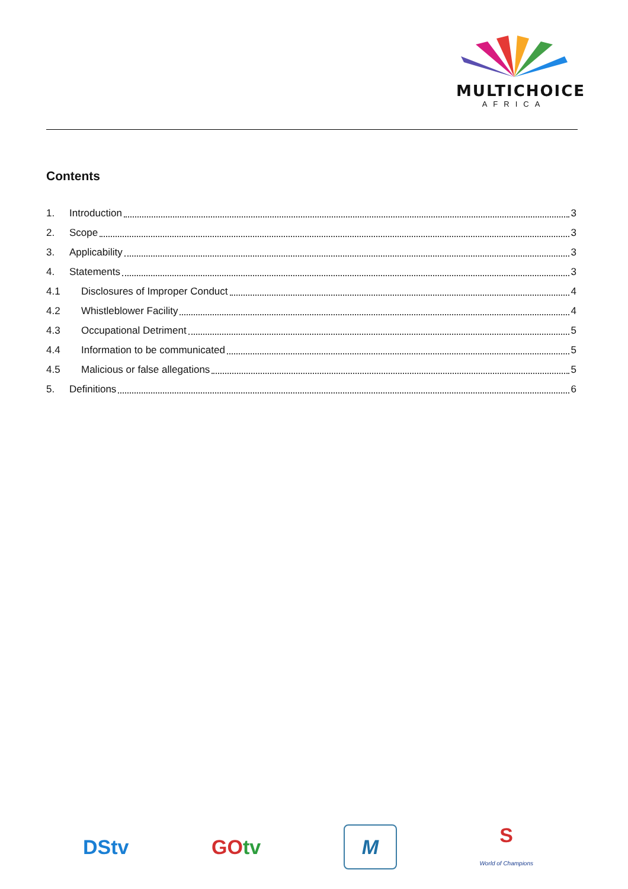MULTICHOICE
AFRICA
Contents
1. Introduction 3
2. Scope 3
3. Applicability 3
4. Statements 3
4.1 Disclosures of Improper Conduct 4
4.2 Whistleblower Facility 4
4.3 Occupational Detriment 5
4.4 Information to be communicated 5
4.5 Malicious or false allegations 5
5. Definitions 6
DStv GOtv M S
World of Champions